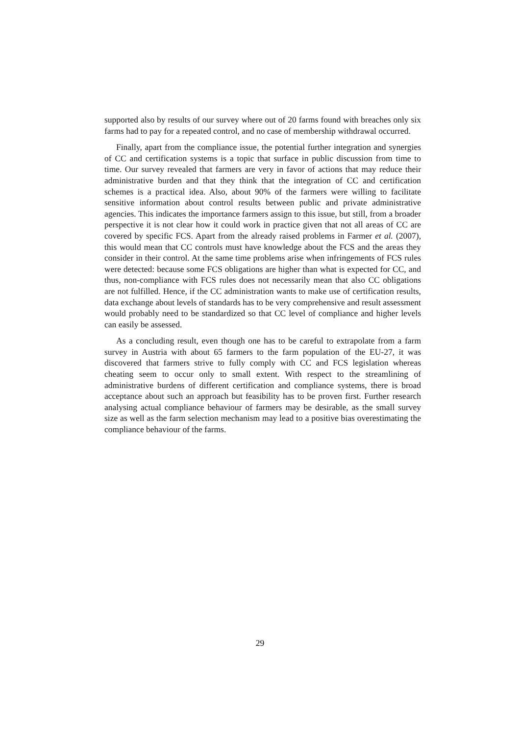supported also by results of our survey where out of 20 farms found with breaches only six farms had to pay for a repeated control, and no case of membership withdrawal occurred.
Finally, apart from the compliance issue, the potential further integration and synergies of CC and certification systems is a topic that surface in public discussion from time to time. Our survey revealed that farmers are very in favor of actions that may reduce their administrative burden and that they think that the integration of CC and certification schemes is a practical idea. Also, about 90% of the farmers were willing to facilitate sensitive information about control results between public and private administrative agencies. This indicates the importance farmers assign to this issue, but still, from a broader perspective it is not clear how it could work in practice given that not all areas of CC are covered by specific FCS. Apart from the already raised problems in Farmer et al. (2007), this would mean that CC controls must have knowledge about the FCS and the areas they consider in their control. At the same time problems arise when infringements of FCS rules were detected: because some FCS obligations are higher than what is expected for CC, and thus, non-compliance with FCS rules does not necessarily mean that also CC obligations are not fulfilled. Hence, if the CC administration wants to make use of certification results, data exchange about levels of standards has to be very comprehensive and result assessment would probably need to be standardized so that CC level of compliance and higher levels can easily be assessed.
As a concluding result, even though one has to be careful to extrapolate from a farm survey in Austria with about 65 farmers to the farm population of the EU-27, it was discovered that farmers strive to fully comply with CC and FCS legislation whereas cheating seem to occur only to small extent. With respect to the streamlining of administrative burdens of different certification and compliance systems, there is broad acceptance about such an approach but feasibility has to be proven first. Further research analysing actual compliance behaviour of farmers may be desirable, as the small survey size as well as the farm selection mechanism may lead to a positive bias overestimating the compliance behaviour of the farms.
29